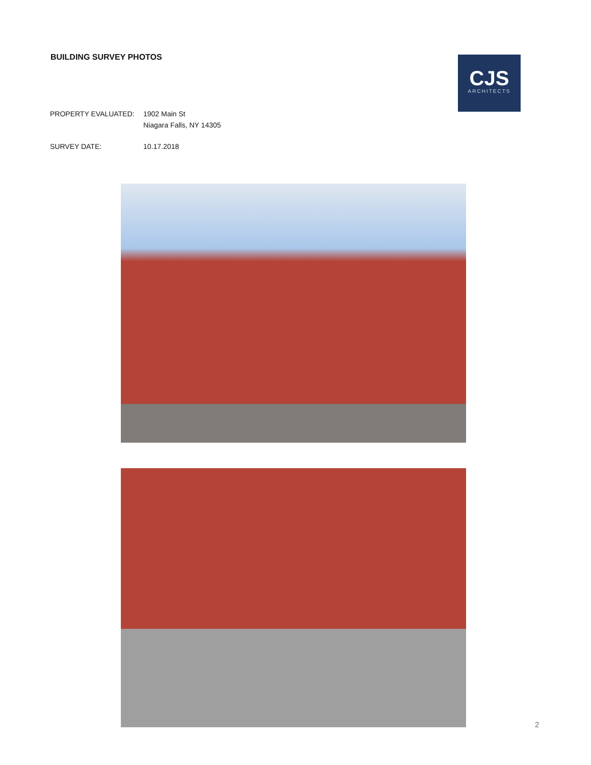BUILDING SURVEY PHOTOS
CJS
ARCHITECTS
PROPERTY EVALUATED: 1902 Main St
Niagara Falls, NY 14305
SURVEY DATE: 10.17.2018
2